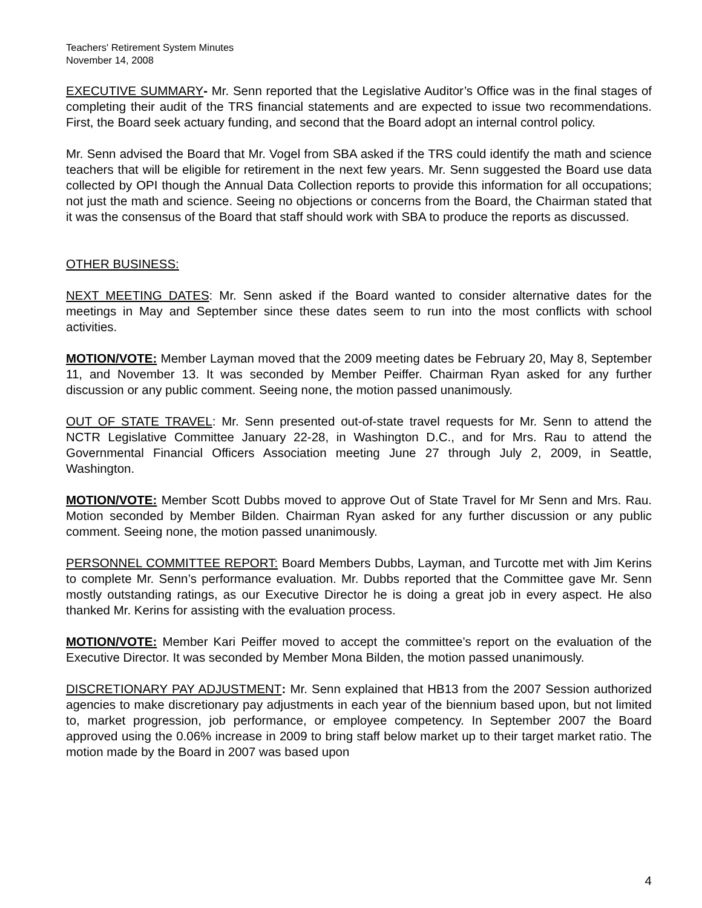Teachers' Retirement System Minutes
November 14, 2008
EXECUTIVE SUMMARY- Mr. Senn reported that the Legislative Auditor’s Office was in the final stages of completing their audit of the TRS financial statements and are expected to issue two recommendations. First, the Board seek actuary funding, and second that the Board adopt an internal control policy.
Mr. Senn advised the Board that Mr. Vogel from SBA asked if the TRS could identify the math and science teachers that will be eligible for retirement in the next few years. Mr. Senn suggested the Board use data collected by OPI though the Annual Data Collection reports to provide this information for all occupations; not just the math and science. Seeing no objections or concerns from the Board, the Chairman stated that it was the consensus of the Board that staff should work with SBA to produce the reports as discussed.
OTHER BUSINESS:
NEXT MEETING DATES: Mr. Senn asked if the Board wanted to consider alternative dates for the meetings in May and September since these dates seem to run into the most conflicts with school activities.
MOTION/VOTE: Member Layman moved that the 2009 meeting dates be February 20, May 8, September 11, and November 13. It was seconded by Member Peiffer. Chairman Ryan asked for any further discussion or any public comment. Seeing none, the motion passed unanimously.
OUT OF STATE TRAVEL: Mr. Senn presented out-of-state travel requests for Mr. Senn to attend the NCTR Legislative Committee January 22-28, in Washington D.C., and for Mrs. Rau to attend the Governmental Financial Officers Association meeting June 27 through July 2, 2009, in Seattle, Washington.
MOTION/VOTE: Member Scott Dubbs moved to approve Out of State Travel for Mr Senn and Mrs. Rau. Motion seconded by Member Bilden. Chairman Ryan asked for any further discussion or any public comment. Seeing none, the motion passed unanimously.
PERSONNEL COMMITTEE REPORT: Board Members Dubbs, Layman, and Turcotte met with Jim Kerins to complete Mr. Senn’s performance evaluation. Mr. Dubbs reported that the Committee gave Mr. Senn mostly outstanding ratings, as our Executive Director he is doing a great job in every aspect. He also thanked Mr. Kerins for assisting with the evaluation process.
MOTION/VOTE: Member Kari Peiffer moved to accept the committee’s report on the evaluation of the Executive Director. It was seconded by Member Mona Bilden, the motion passed unanimously.
DISCRETIONARY PAY ADJUSTMENT: Mr. Senn explained that HB13 from the 2007 Session authorized agencies to make discretionary pay adjustments in each year of the biennium based upon, but not limited to, market progression, job performance, or employee competency. In September 2007 the Board approved using the 0.06% increase in 2009 to bring staff below market up to their target market ratio. The motion made by the Board in 2007 was based upon
4